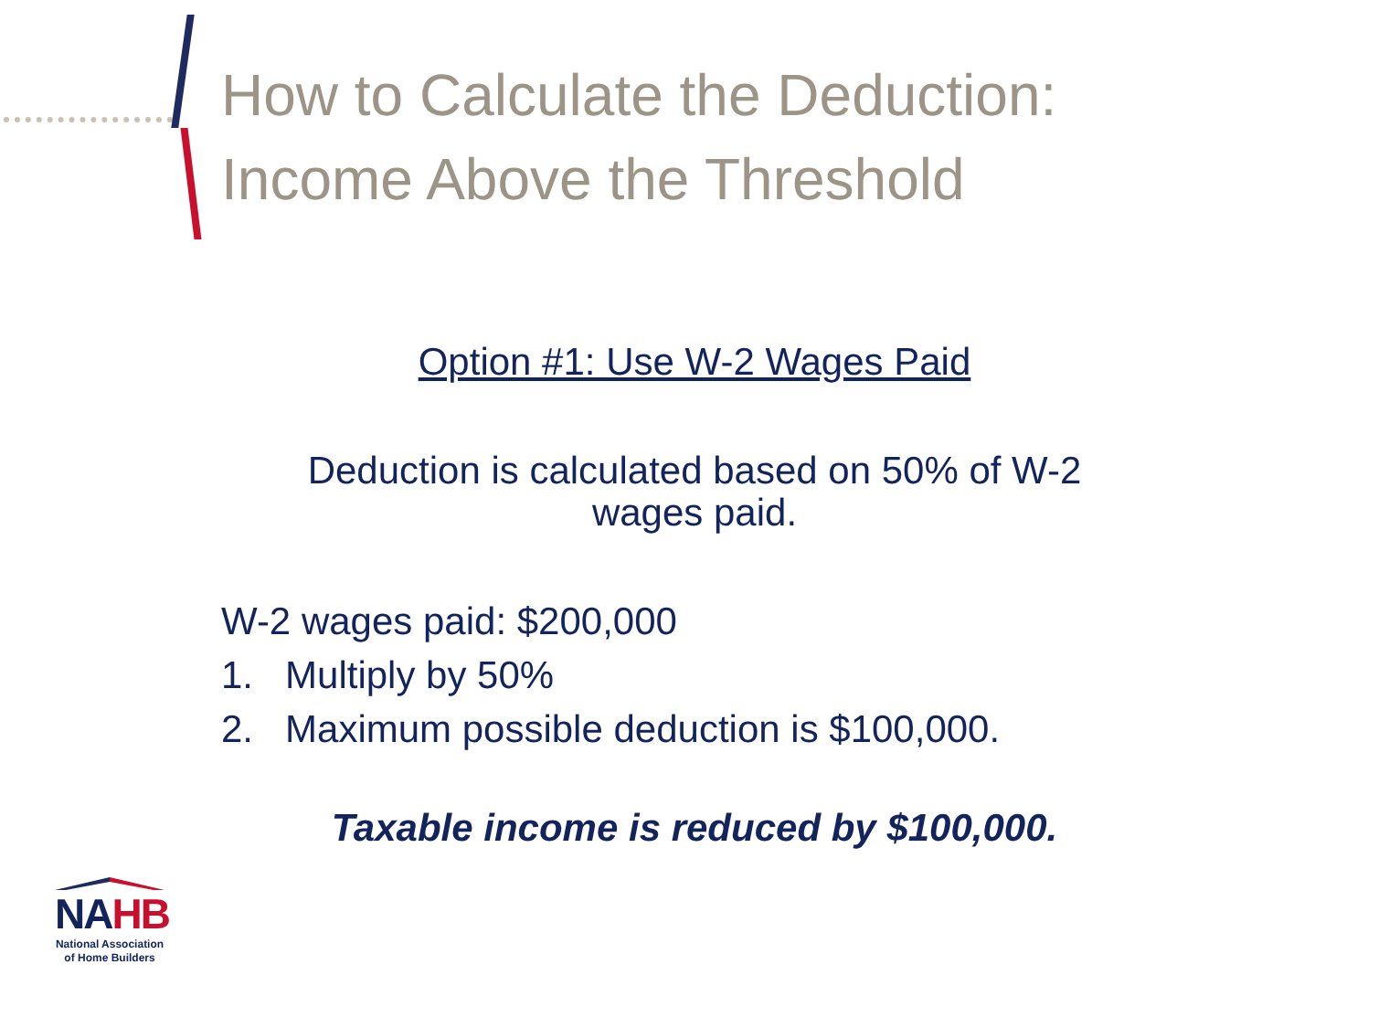How to Calculate the Deduction:
Income Above the Threshold
Option #1: Use W-2 Wages Paid
Deduction is calculated based on 50% of W-2
wages paid.
W-2 wages paid: $200,000
1. Multiply by 50%
2. Maximum possible deduction is $100,000.
Taxable income is reduced by $100,000.
NAHB
National Association
of Home Builders